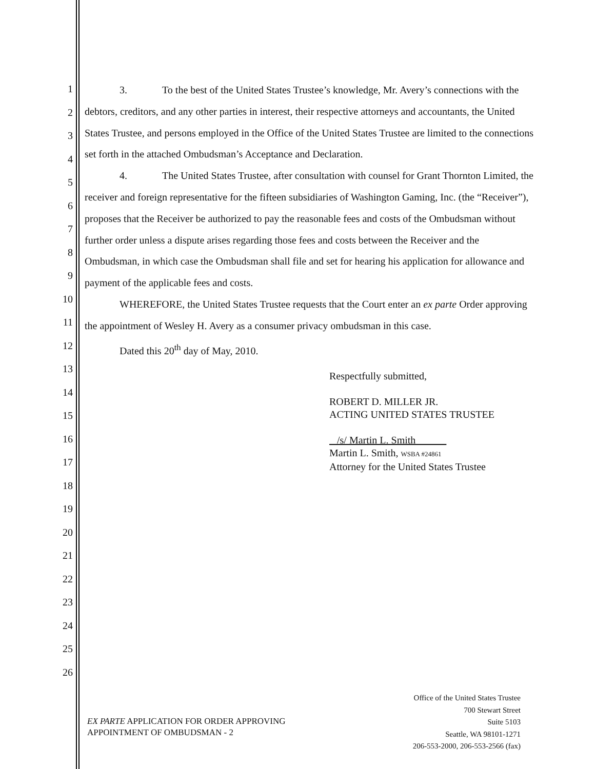1
2
3
4
5
6
7
8
9
10
11
12
13
14
15
16
17
18
19
20
21
22
23
24
25
26
3. To the best of the United States Trustee’s knowledge, Mr. Avery’s connections with the debtors, creditors, and any other parties in interest, their respective attorneys and accountants, the United States Trustee, and persons employed in the Office of the United States Trustee are limited to the connections set forth in the attached Ombudsman’s Acceptance and Declaration.
4. The United States Trustee, after consultation with counsel for Grant Thornton Limited, the receiver and foreign representative for the fifteen subsidiaries of Washington Gaming, Inc. (the “Receiver”), proposes that the Receiver be authorized to pay the reasonable fees and costs of the Ombudsman without further order unless a dispute arises regarding those fees and costs between the Receiver and the Ombudsman, in which case the Ombudsman shall file and set for hearing his application for allowance and payment of the applicable fees and costs.
WHEREFORE, the United States Trustee requests that the Court enter an ex parte Order approving the appointment of Wesley H. Avery as a consumer privacy ombudsman in this case.
Dated this 20<sup>th</sup> day of May, 2010.
Respectfully submitted,
ROBERT D. MILLER JR.
ACTING UNITED STATES TRUSTEE
/s/ Martin L. Smith
Martin L. Smith, WSBA #24861
Attorney for the United States Trustee
EX PARTE APPLICATION FOR ORDER APPROVING
APPOINTMENT OF OMBUDSMAN - 2
Office of the United States Trustee
700 Stewart Street
Suite 5103
Seattle, WA 98101-1271
206-553-2000, 206-553-2566 (fax)